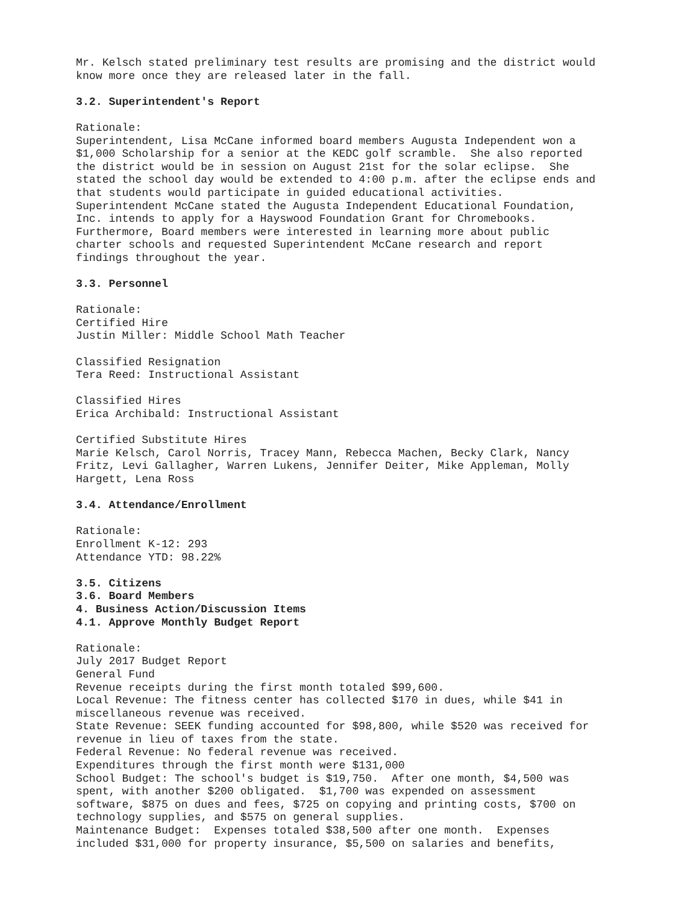Mr. Kelsch stated preliminary test results are promising and the district would know more once they are released later in the fall.
3.2. Superintendent's Report
Rationale: Superintendent, Lisa McCane informed board members Augusta Independent won a $1,000 Scholarship for a senior at the KEDC golf scramble. She also reported the district would be in session on August 21st for the solar eclipse. She stated the school day would be extended to 4:00 p.m. after the eclipse ends and that students would participate in guided educational activities. Superintendent McCane stated the Augusta Independent Educational Foundation, Inc. intends to apply for a Hayswood Foundation Grant for Chromebooks. Furthermore, Board members were interested in learning more about public charter schools and requested Superintendent McCane research and report findings throughout the year.
3.3. Personnel
Rationale: Certified Hire Justin Miller: Middle School Math Teacher
Classified Resignation Tera Reed: Instructional Assistant
Classified Hires Erica Archibald: Instructional Assistant
Certified Substitute Hires Marie Kelsch, Carol Norris, Tracey Mann, Rebecca Machen, Becky Clark, Nancy Fritz, Levi Gallagher, Warren Lukens, Jennifer Deiter, Mike Appleman, Molly Hargett, Lena Ross
3.4. Attendance/Enrollment
Rationale: Enrollment K-12: 293 Attendance YTD: 98.22%
3.5. Citizens 3.6. Board Members 4. Business Action/Discussion Items 4.1. Approve Monthly Budget Report
Rationale: July 2017 Budget Report General Fund Revenue receipts during the first month totaled $99,600. Local Revenue: The fitness center has collected $170 in dues, while $41 in miscellaneous revenue was received. State Revenue: SEEK funding accounted for $98,800, while $520 was received for revenue in lieu of taxes from the state. Federal Revenue: No federal revenue was received. Expenditures through the first month were $131,000 School Budget: The school's budget is $19,750. After one month, $4,500 was spent, with another $200 obligated. $1,700 was expended on assessment software, $875 on dues and fees, $725 on copying and printing costs, $700 on technology supplies, and $575 on general supplies. Maintenance Budget: Expenses totaled $38,500 after one month. Expenses included $31,000 for property insurance, $5,500 on salaries and benefits,